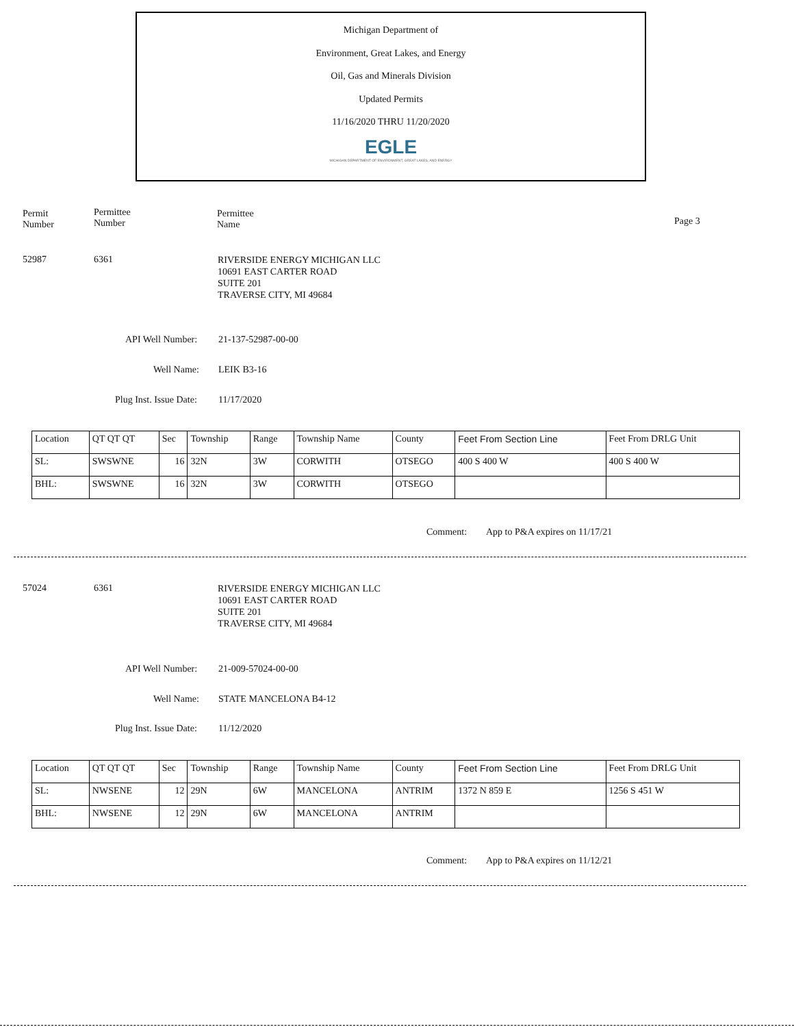Michigan Department of
Environment, Great Lakes, and Energy
Oil, Gas and Minerals Division
Updated Permits
11/16/2020 THRU 11/20/2020
EGLE
MICHIGAN DEPARTMENT OF ENVIRONMENT, GREAT LAKES, AND ENERGY
Permit
Number
Permittee
Number
Permittee
Name
Page 3
52987 6361
RIVERSIDE ENERGY MICHIGAN LLC
10691 EAST CARTER ROAD
SUITE 201
TRAVERSE CITY, MI 49684
API Well Number: 21-137-52987-00-00
Well Name: LEIK B3-16
Plug Inst. Issue Date: 11/17/2020
| Location | QT QT QT | Sec | Township | Range | Township Name | County | Feet From Section Line | Feet From DRLG Unit |
| SL: | SWSWNE | 16 | 32N | 3W | CORWITH | OTSEGO | 400 S 400 W | 400 S 400 W |
| BHL: | SWSWNE | 16 | 32N | 3W | CORWITH | OTSEGO | | |
Comment: App to P&A expires on 11/17/21
57024 6361
RIVERSIDE ENERGY MICHIGAN LLC
10691 EAST CARTER ROAD
SUITE 201
TRAVERSE CITY, MI 49684
API Well Number: 21-009-57024-00-00
Well Name: STATE MANCELONA B4-12
Plug Inst. Issue Date: 11/12/2020
| Location | QT QT QT | Sec | Township | Range | Township Name | County | Feet From Section Line | Feet From DRLG Unit |
| SL: | NWSENE | 12 | 29N | 6W | MANCELONA | ANTRIM | 1372 N 859 E | 1256 S 451 W |
| BHL: | NWSENE | 12 | 29N | 6W | MANCELONA | ANTRIM | | |
Comment: App to P&A expires on 11/12/21